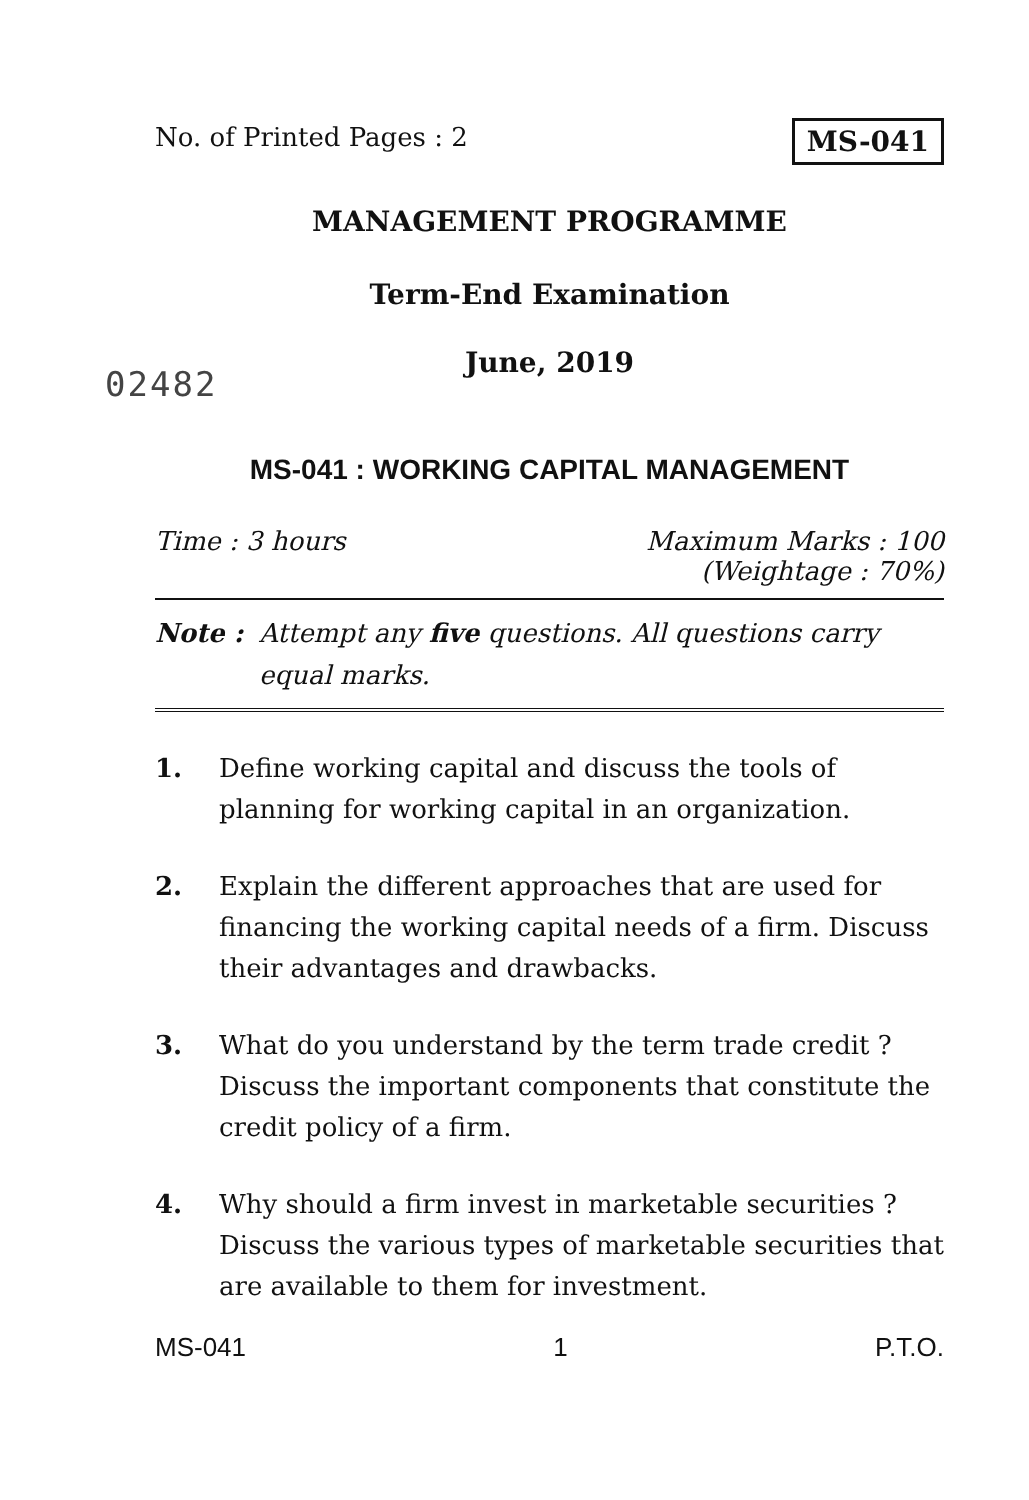No. of Printed Pages : 2 MS-041
MANAGEMENT PROGRAMME
Term-End Examination
June, 2019
02482
MS-041 : WORKING CAPITAL MANAGEMENT
Time : 3 hours Maximum Marks : 100
(Weightage : 70%)
Note : Attempt any five questions. All questions carry equal marks.
1. Define working capital and discuss the tools of planning for working capital in an organization.
2. Explain the different approaches that are used for financing the working capital needs of a firm. Discuss their advantages and drawbacks.
3. What do you understand by the term trade credit ? Discuss the important components that constitute the credit policy of a firm.
4. Why should a firm invest in marketable securities ? Discuss the various types of marketable securities that are available to them for investment.
MS-041 1 P.T.O.